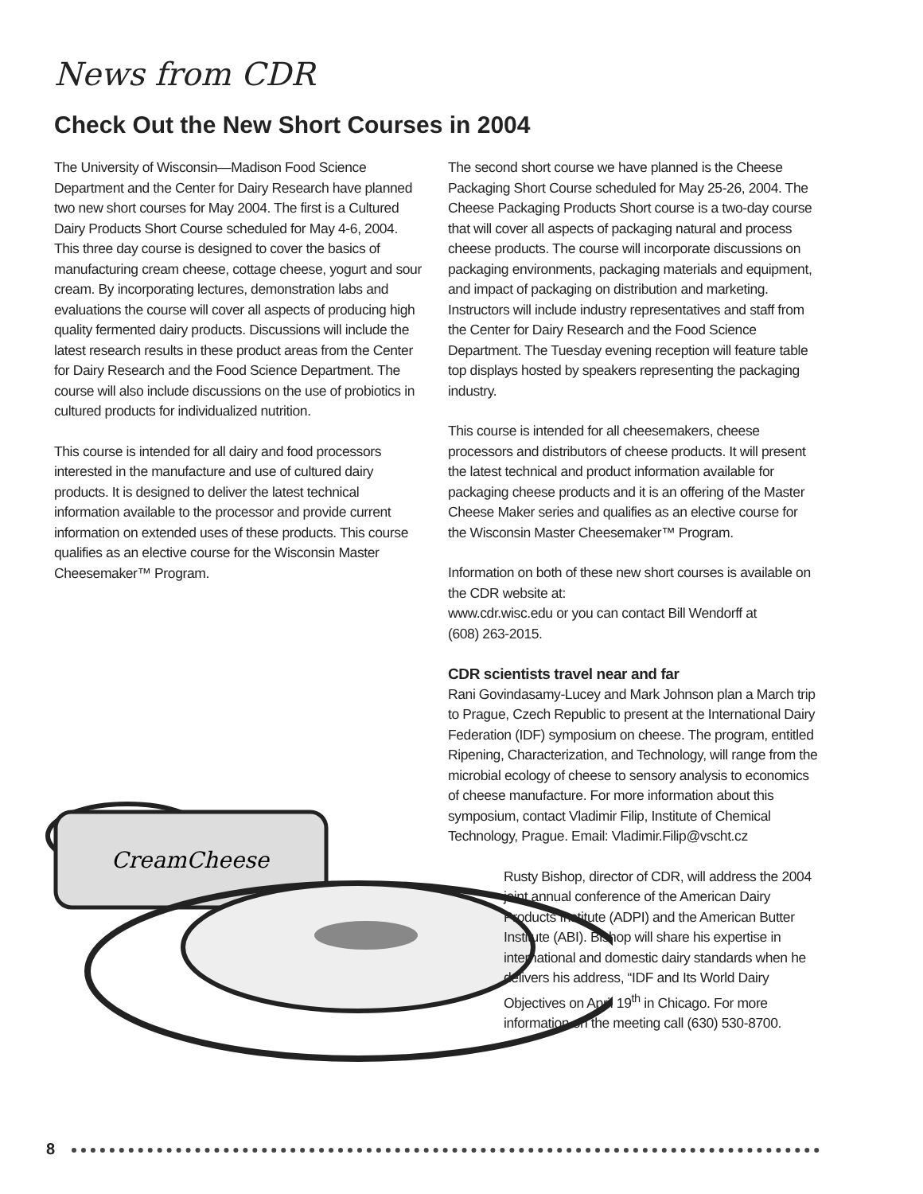News from CDR
Check Out the New Short Courses in 2004
CreamCheese
The University of Wisconsin—Madison Food Science Department and the Center for Dairy Research have planned two new short courses for May 2004. The first is a Cultured Dairy Products Short Course scheduled for May 4-6, 2004. This three day course is designed to cover the basics of manufacturing cream cheese, cottage cheese, yogurt and sour cream. By incorporating lectures, demonstration labs and evaluations the course will cover all aspects of producing high quality fermented dairy products. Discussions will include the latest research results in these product areas from the Center for Dairy Research and the Food Science Department. The course will also include discussions on the use of probiotics in cultured products for individualized nutrition.
This course is intended for all dairy and food processors interested in the manufacture and use of cultured dairy products. It is designed to deliver the latest technical information available to the processor and provide current information on extended uses of these products. This course qualifies as an elective course for the Wisconsin Master Cheesemaker™ Program.
The second short course we have planned is the Cheese Packaging Short Course scheduled for May 25-26, 2004. The Cheese Packaging Products Short course is a two-day course that will cover all aspects of packaging natural and process cheese products. The course will incorporate discussions on packaging environments, packaging materials and equipment, and impact of packaging on distribution and marketing. Instructors will include industry representatives and staff from the Center for Dairy Research and the Food Science Department. The Tuesday evening reception will feature table top displays hosted by speakers representing the packaging industry.
This course is intended for all cheesemakers, cheese processors and distributors of cheese products. It will present the latest technical and product information available for packaging cheese products and it is an offering of the Master Cheese Maker series and qualifies as an elective course for the Wisconsin Master Cheesemaker™ Program.
Information on both of these new short courses is available on the CDR website at:
www.cdr.wisc.edu or you can contact Bill Wendorff at
(608) 263-2015.
CDR scientists travel near and far
Rani Govindasamy-Lucey and Mark Johnson plan a March trip to Prague, Czech Republic to present at the International Dairy Federation (IDF) symposium on cheese. The program, entitled Ripening, Characterization, and Technology, will range from the microbial ecology of cheese to sensory analysis to economics of cheese manufacture. For more information about this symposium, contact Vladimir Filip, Institute of Chemical Technology, Prague. Email: Vladimir.Filip@vscht.cz
Rusty Bishop, director of CDR, will address the 2004 joint annual conference of the American Dairy Products Institute (ADPI) and the American Butter Institute (ABI). Bishop will share his expertise in international and domestic dairy standards when he delivers his address, “IDF and Its World Dairy Objectives on April 19<sup>th</sup> in Chicago. For more information on the meeting call (630) 530-8700.
8